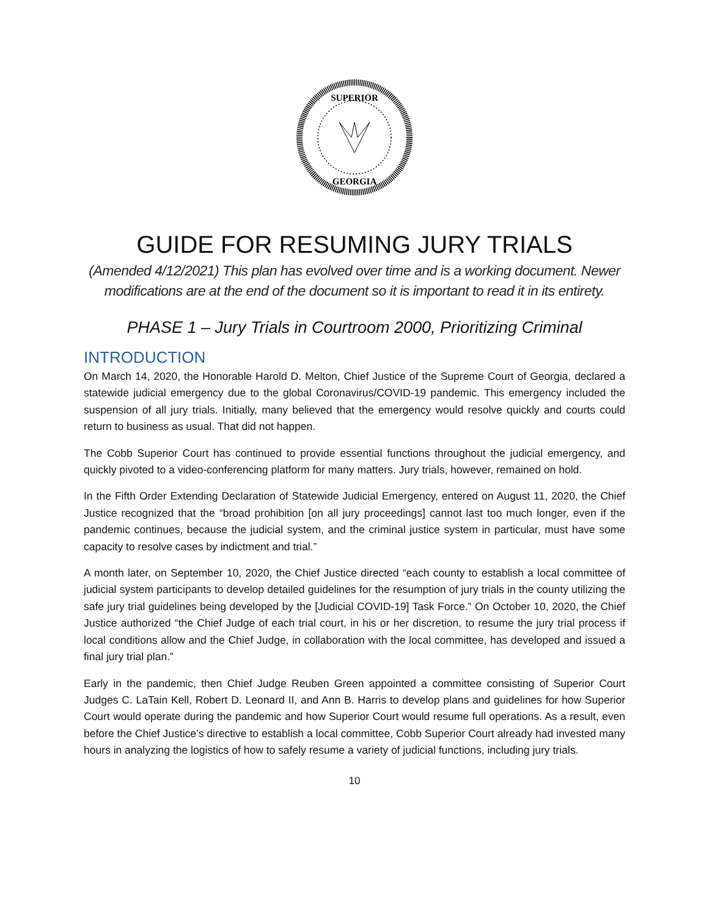SUPERIOR
GEORGIA
GUIDE FOR RESUMING JURY TRIALS
(Amended 4/12/2021) This plan has evolved over time and is a working document. Newer modifications are at the end of the document so it is important to read it in its entirety.
PHASE 1 – Jury Trials in Courtroom 2000, Prioritizing Criminal
INTRODUCTION
On March 14, 2020, the Honorable Harold D. Melton, Chief Justice of the Supreme Court of Georgia, declared a statewide judicial emergency due to the global Coronavirus/COVID-19 pandemic. This emergency included the suspension of all jury trials. Initially, many believed that the emergency would resolve quickly and courts could return to business as usual. That did not happen.
The Cobb Superior Court has continued to provide essential functions throughout the judicial emergency, and quickly pivoted to a video-conferencing platform for many matters. Jury trials, however, remained on hold.
In the Fifth Order Extending Declaration of Statewide Judicial Emergency, entered on August 11, 2020, the Chief Justice recognized that the “broad prohibition [on all jury proceedings] cannot last too much longer, even if the pandemic continues, because the judicial system, and the criminal justice system in particular, must have some capacity to resolve cases by indictment and trial.”
A month later, on September 10, 2020, the Chief Justice directed “each county to establish a local committee of judicial system participants to develop detailed guidelines for the resumption of jury trials in the county utilizing the safe jury trial guidelines being developed by the [Judicial COVID-19] Task Force.” On October 10, 2020, the Chief Justice authorized “the Chief Judge of each trial court, in his or her discretion, to resume the jury trial process if local conditions allow and the Chief Judge, in collaboration with the local committee, has developed and issued a final jury trial plan.”
Early in the pandemic, then Chief Judge Reuben Green appointed a committee consisting of Superior Court Judges C. LaTain Kell, Robert D. Leonard II, and Ann B. Harris to develop plans and guidelines for how Superior Court would operate during the pandemic and how Superior Court would resume full operations. As a result, even before the Chief Justice’s directive to establish a local committee, Cobb Superior Court already had invested many hours in analyzing the logistics of how to safely resume a variety of judicial functions, including jury trials.
10